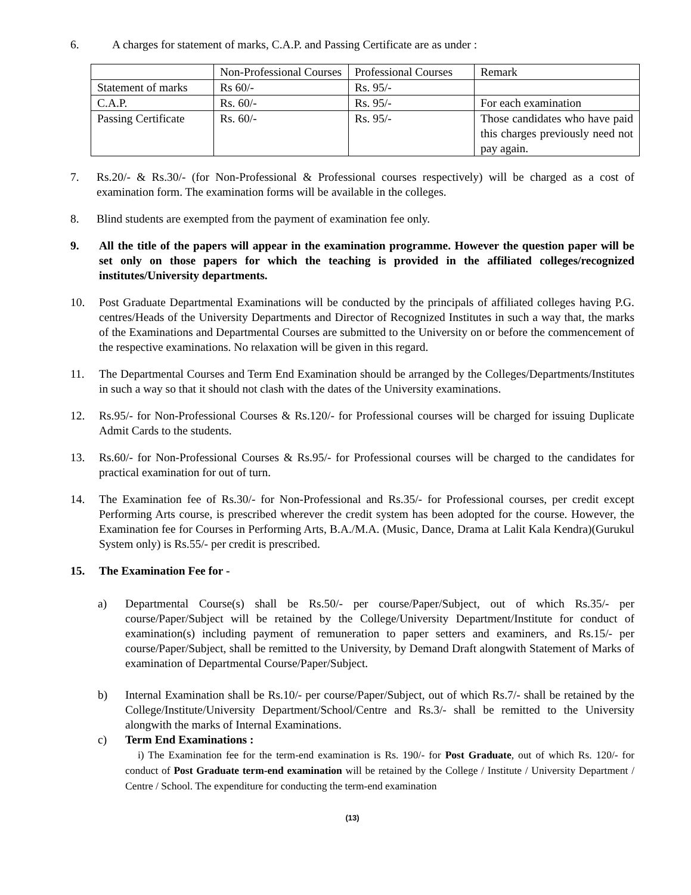6. A charges for statement of marks, C.A.P. and Passing Certificate are as under :
| | Non-Professional Courses | Professional Courses | Remark |
| Statement of marks | Rs 60/- | Rs. 95/- | |
| C.A.P. | Rs. 60/- | Rs. 95/- | For each examination |
| Passing Certificate | Rs. 60/- | Rs. 95/- | Those candidates who have paid this charges previously need not pay again. |
7. Rs.20/- & Rs.30/- (for Non-Professional & Professional courses respectively) will be charged as a cost of examination form. The examination forms will be available in the colleges.
8. Blind students are exempted from the payment of examination fee only.
9. All the title of the papers will appear in the examination programme. However the question paper will be set only on those papers for which the teaching is provided in the affiliated colleges/recognized institutes/University departments.
10. Post Graduate Departmental Examinations will be conducted by the principals of affiliated colleges having P.G. centres/Heads of the University Departments and Director of Recognized Institutes in such a way that, the marks of the Examinations and Departmental Courses are submitted to the University on or before the commencement of the respective examinations. No relaxation will be given in this regard.
11. The Departmental Courses and Term End Examination should be arranged by the Colleges/Departments/Institutes in such a way so that it should not clash with the dates of the University examinations.
12. Rs.95/- for Non-Professional Courses & Rs.120/- for Professional courses will be charged for issuing Duplicate Admit Cards to the students.
13. Rs.60/- for Non-Professional Courses & Rs.95/- for Professional courses will be charged to the candidates for practical examination for out of turn.
14. The Examination fee of Rs.30/- for Non-Professional and Rs.35/- for Professional courses, per credit except Performing Arts course, is prescribed wherever the credit system has been adopted for the course. However, the Examination fee for Courses in Performing Arts, B.A./M.A. (Music, Dance, Drama at Lalit Kala Kendra)(Gurukul System only) is Rs.55/- per credit is prescribed.
15. The Examination Fee for -
a) Departmental Course(s) shall be Rs.50/- per course/Paper/Subject, out of which Rs.35/- per course/Paper/Subject will be retained by the College/University Department/Institute for conduct of examination(s) including payment of remuneration to paper setters and examiners, and Rs.15/- per course/Paper/Subject, shall be remitted to the University, by Demand Draft alongwith Statement of Marks of examination of Departmental Course/Paper/Subject.
b) Internal Examination shall be Rs.10/- per course/Paper/Subject, out of which Rs.7/- shall be retained by the College/Institute/University Department/School/Centre and Rs.3/- shall be remitted to the University alongwith the marks of Internal Examinations.
c) Term End Examinations :
i) The Examination fee for the term-end examination is Rs. 190/- for Post Graduate, out of which Rs. 120/- for conduct of Post Graduate term-end examination will be retained by the College / Institute / University Department / Centre / School. The expenditure for conducting the term-end examination
(13)